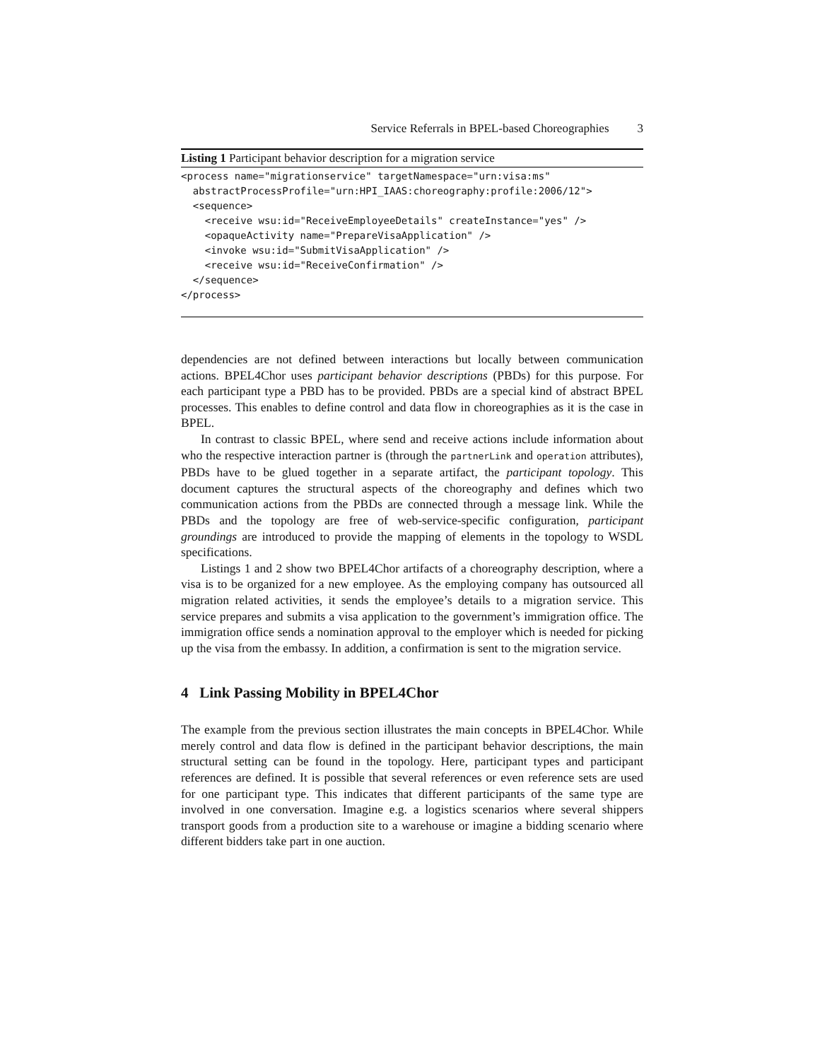Service Referrals in BPEL-based Choreographies 3
Listing 1 Participant behavior description for a migration service
<process name="migrationservice" targetNamespace="urn:visa:ms"
  abstractProcessProfile="urn:HPI_IAAS:choreography:profile:2006/12">
  <sequence>
    <receive wsu:id="ReceiveEmployeeDetails" createInstance="yes" />
    <opaqueActivity name="PrepareVisaApplication" />
    <invoke wsu:id="SubmitVisaApplication" />
    <receive wsu:id="ReceiveConfirmation" />
  </sequence>
</process>
dependencies are not defined between interactions but locally between communication actions. BPEL4Chor uses participant behavior descriptions (PBDs) for this purpose. For each participant type a PBD has to be provided. PBDs are a special kind of abstract BPEL processes. This enables to define control and data flow in choreographies as it is the case in BPEL.
In contrast to classic BPEL, where send and receive actions include information about who the respective interaction partner is (through the partnerLink and operation attributes), PBDs have to be glued together in a separate artifact, the participant topology. This document captures the structural aspects of the choreography and defines which two communication actions from the PBDs are connected through a message link. While the PBDs and the topology are free of web-service-specific configuration, participant groundings are introduced to provide the mapping of elements in the topology to WSDL specifications.
Listings 1 and 2 show two BPEL4Chor artifacts of a choreography description, where a visa is to be organized for a new employee. As the employing company has outsourced all migration related activities, it sends the employee’s details to a migration service. This service prepares and submits a visa application to the government’s immigration office. The immigration office sends a nomination approval to the employer which is needed for picking up the visa from the embassy. In addition, a confirmation is sent to the migration service.
4 Link Passing Mobility in BPEL4Chor
The example from the previous section illustrates the main concepts in BPEL4Chor. While merely control and data flow is defined in the participant behavior descriptions, the main structural setting can be found in the topology. Here, participant types and participant references are defined. It is possible that several references or even reference sets are used for one participant type. This indicates that different participants of the same type are involved in one conversation. Imagine e.g. a logistics scenarios where several shippers transport goods from a production site to a warehouse or imagine a bidding scenario where different bidders take part in one auction.